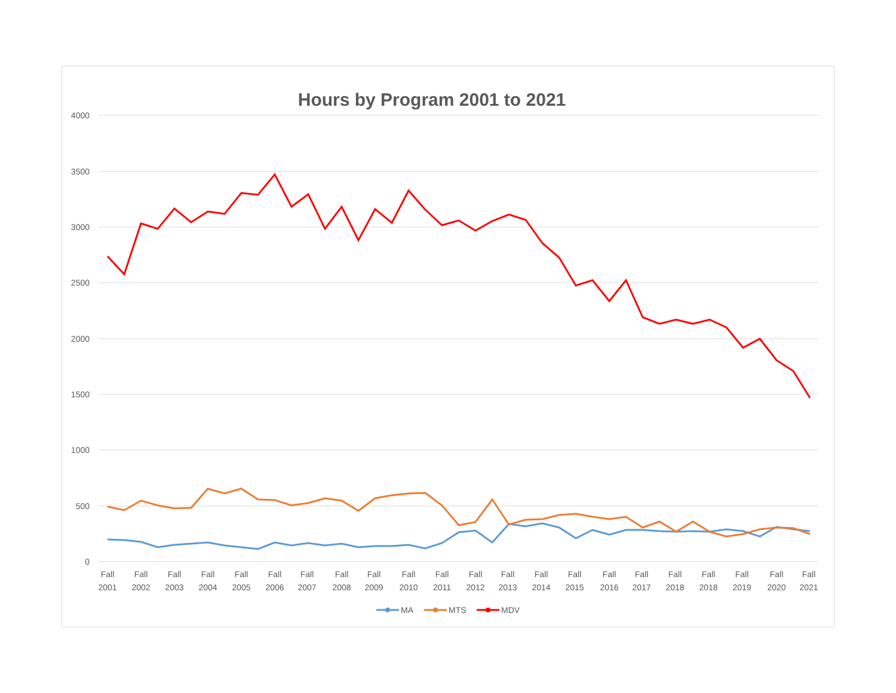Hours by Program 2001 to 2021
4000
3500
3000
2500
2000
1500
1000
500
0
Fall
2001
Fall
2002
Fall
2003
Fall
2004
Fall
2005
Fall
2006
Fall
2007
Fall
2008
Fall
2009
Fall
2010
Fall
2011
Fall
2012
Fall
2013
Fall
2014
Fall
2015
Fall
2016
Fall
2017
Fall
2018
Fall
2018
Fall
2019
Fall
2020
Fall
2021
MA
MTS
MDV